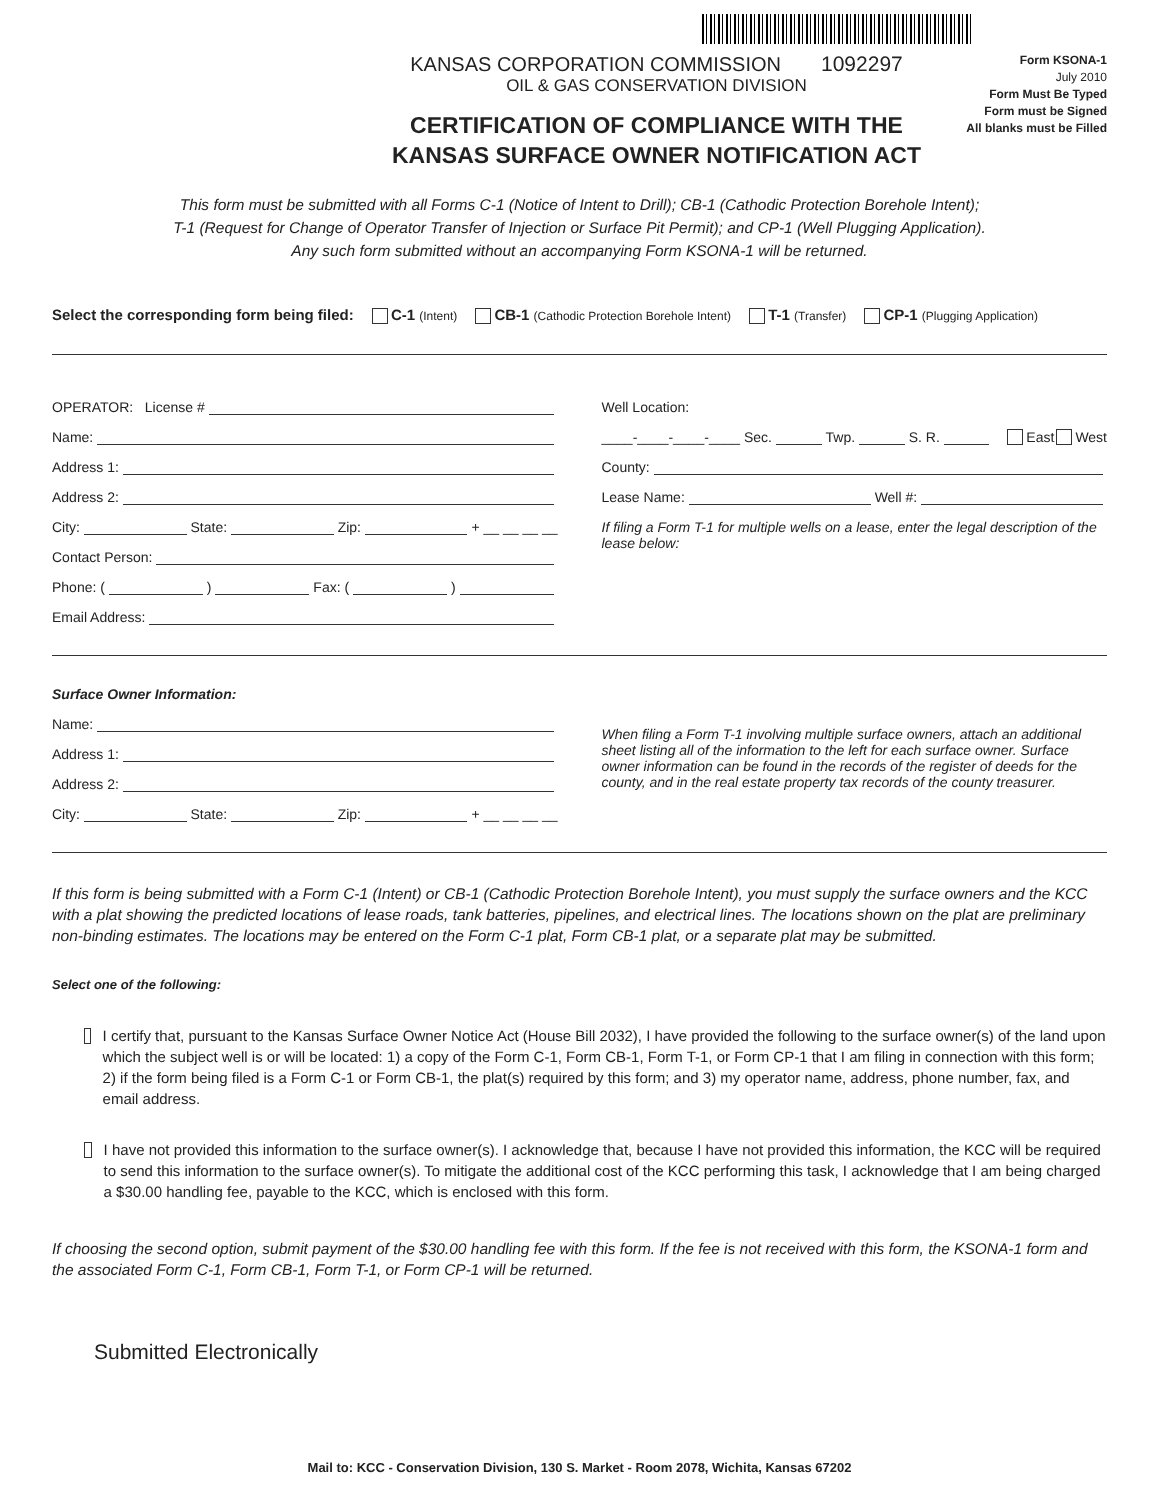KANSAS CORPORATION COMMISSION 1092297
OIL & GAS CONSERVATION DIVISION
CERTIFICATION OF COMPLIANCE WITH THE
KANSAS SURFACE OWNER NOTIFICATION ACT
Form KSONA-1
July 2010
Form Must Be Typed
Form must be Signed
All blanks must be Filled
This form must be submitted with all Forms C-1 (Notice of Intent to Drill); CB-1 (Cathodic Protection Borehole Intent);
T-1 (Request for Change of Operator Transfer of Injection or Surface Pit Permit); and CP-1 (Well Plugging Application).
Any such form submitted without an accompanying Form KSONA-1 will be returned.
Select the corresponding form being filed: C-1 (Intent) CB-1 (Cathodic Protection Borehole Intent) T-1 (Transfer) CP-1 (Plugging Application)
OPERATOR: License #
Name:
Address 1:
Address 2:
City: State: Zip: + __ __ __ __
Contact Person:
Phone: ( ) Fax: ( )
Email Address:
Well Location:
____-____-____-____ Sec. Twp. S. R. East West
County:
Lease Name: Well #:
If filing a Form T-1 for multiple wells on a lease, enter the legal description of the lease below:
Surface Owner Information:
Name:
Address 1:
Address 2:
City: State: Zip: + __ __ __ __
When filing a Form T-1 involving multiple surface owners, attach an additional sheet listing all of the information to the left for each surface owner. Surface owner information can be found in the records of the register of deeds for the county, and in the real estate property tax records of the county treasurer.
If this form is being submitted with a Form C-1 (Intent) or CB-1 (Cathodic Protection Borehole Intent), you must supply the surface owners and the KCC with a plat showing the predicted locations of lease roads, tank batteries, pipelines, and electrical lines. The locations shown on the plat are preliminary non-binding estimates. The locations may be entered on the Form C-1 plat, Form CB-1 plat, or a separate plat may be submitted.
Select one of the following:
I certify that, pursuant to the Kansas Surface Owner Notice Act (House Bill 2032), I have provided the following to the surface owner(s) of the land upon which the subject well is or will be located: 1) a copy of the Form C-1, Form CB-1, Form T-1, or Form CP-1 that I am filing in connection with this form; 2) if the form being filed is a Form C-1 or Form CB-1, the plat(s) required by this form; and 3) my operator name, address, phone number, fax, and email address.
I have not provided this information to the surface owner(s). I acknowledge that, because I have not provided this information, the KCC will be required to send this information to the surface owner(s). To mitigate the additional cost of the KCC performing this task, I acknowledge that I am being charged a $30.00 handling fee, payable to the KCC, which is enclosed with this form.
If choosing the second option, submit payment of the $30.00 handling fee with this form. If the fee is not received with this form, the KSONA-1 form and the associated Form C-1, Form CB-1, Form T-1, or Form CP-1 will be returned.
Submitted Electronically
Mail to: KCC - Conservation Division, 130 S. Market - Room 2078, Wichita, Kansas 67202